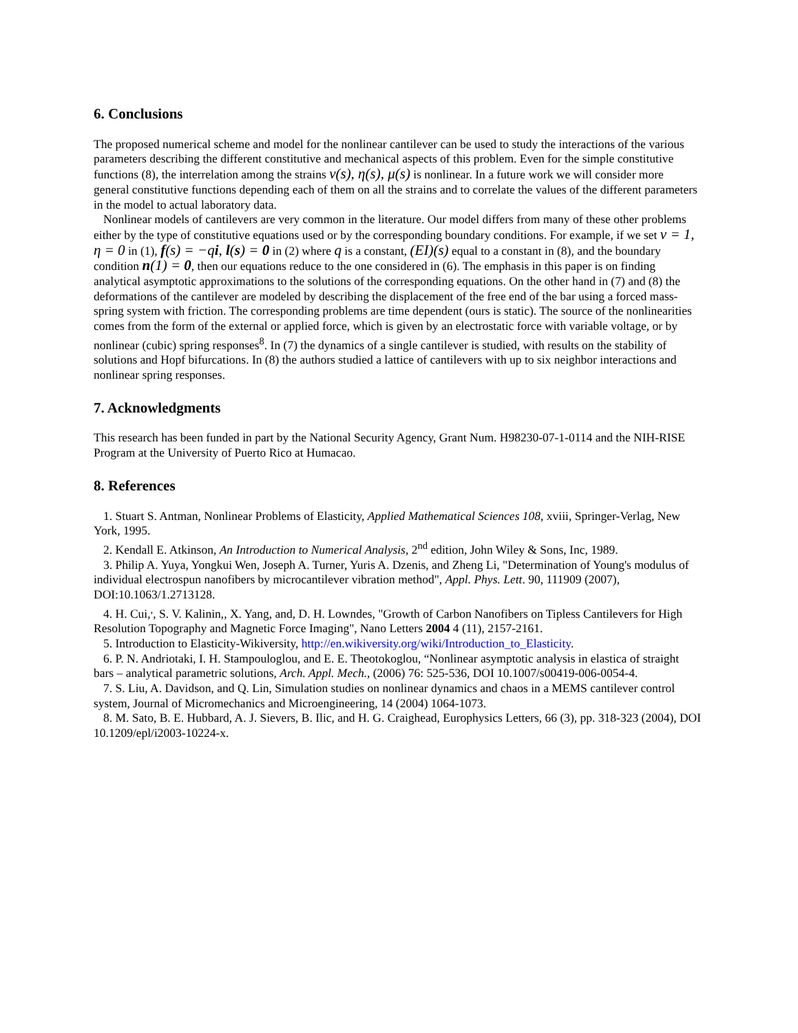6. Conclusions
The proposed numerical scheme and model for the nonlinear cantilever can be used to study the interactions of the various parameters describing the different constitutive and mechanical aspects of this problem. Even for the simple constitutive functions (8), the interrelation among the strains ν(s), η(s), μ(s) is nonlinear. In a future work we will consider more general constitutive functions depending each of them on all the strains and to correlate the values of the different parameters in the model to actual laboratory data.
Nonlinear models of cantilevers are very common in the literature. Our model differs from many of these other problems either by the type of constitutive equations used or by the corresponding boundary conditions. For example, if we set ν = 1, η = 0 in (1), f(s) = −qi, l(s) = 0 in (2) where q is a constant, (EI)(s) equal to a constant in (8), and the boundary condition n(1) = 0, then our equations reduce to the one considered in (6). The emphasis in this paper is on finding analytical asymptotic approximations to the solutions of the corresponding equations. On the other hand in (7) and (8) the deformations of the cantilever are modeled by describing the displacement of the free end of the bar using a forced mass-spring system with friction. The corresponding problems are time dependent (ours is static). The source of the nonlinearities comes from the form of the external or applied force, which is given by an electrostatic force with variable voltage, or by nonlinear (cubic) spring responses<sup>8</sup>. In (7) the dynamics of a single cantilever is studied, with results on the stability of solutions and Hopf bifurcations. In (8) the authors studied a lattice of cantilevers with up to six neighbor interactions and nonlinear spring responses.
7. Acknowledgments
This research has been funded in part by the National Security Agency, Grant Num. H98230-07-1-0114 and the NIH-RISE Program at the University of Puerto Rico at Humacao.
8. References
1. Stuart S. Antman, Nonlinear Problems of Elasticity, Applied Mathematical Sciences 108, xviii, Springer-Verlag, New York, 1995.
2. Kendall E. Atkinson, An Introduction to Numerical Analysis, 2<sup>nd</sup> edition, John Wiley & Sons, Inc, 1989.
3. Philip A. Yuya, Yongkui Wen, Joseph A. Turner, Yuris A. Dzenis, and Zheng Li, "Determination of Young's modulus of individual electrospun nanofibers by microcantilever vibration method", Appl. Phys. Lett. 90, 111909 (2007), DOI:10.1063/1.2713128.
4. H. Cui,<sup>,</sup>, S. V. Kalinin,, X. Yang, and, D. H. Lowndes, "Growth of Carbon Nanofibers on Tipless Cantilevers for High Resolution Topography and Magnetic Force Imaging", Nano Letters 2004 4 (11), 2157-2161.
5. Introduction to Elasticity-Wikiversity, http://en.wikiversity.org/wiki/Introduction_to_Elasticity.
6. P. N. Andriotaki, I. H. Stampouloglou, and E. E. Theotokoglou, “Nonlinear asymptotic analysis in elastica of straight bars – analytical parametric solutions, Arch. Appl. Mech., (2006) 76: 525-536, DOI 10.1007/s00419-006-0054-4.
7. S. Liu, A. Davidson, and Q. Lin, Simulation studies on nonlinear dynamics and chaos in a MEMS cantilever control system, Journal of Micromechanics and Microengineering, 14 (2004) 1064-1073.
8. M. Sato, B. E. Hubbard, A. J. Sievers, B. Ilic, and H. G. Craighead, Europhysics Letters, 66 (3), pp. 318-323 (2004), DOI 10.1209/epl/i2003-10224-x.